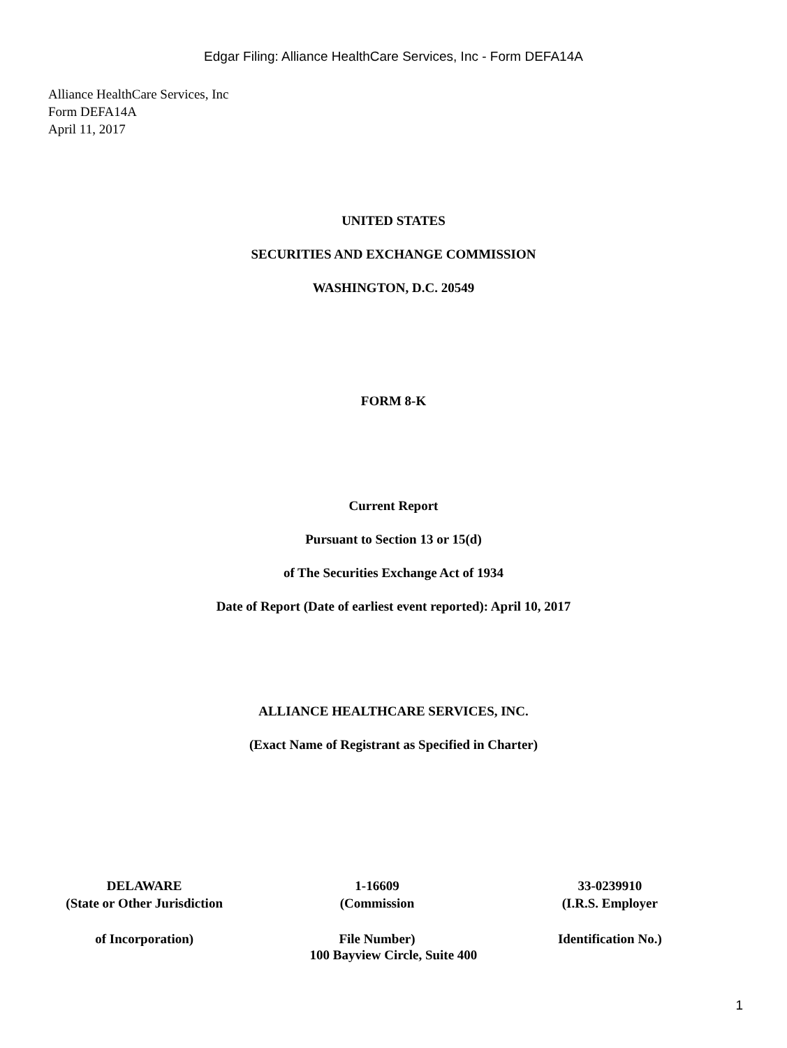Edgar Filing: Alliance HealthCare Services, Inc - Form DEFA14A
Alliance HealthCare Services, Inc
Form DEFA14A
April 11, 2017
UNITED STATES
SECURITIES AND EXCHANGE COMMISSION
WASHINGTON, D.C. 20549
FORM 8-K
Current Report
Pursuant to Section 13 or 15(d)
of The Securities Exchange Act of 1934
Date of Report (Date of earliest event reported): April 10, 2017
ALLIANCE HEALTHCARE SERVICES, INC.
(Exact Name of Registrant as Specified in Charter)
| DELAWARE (State or Other Jurisdiction | 1-16609 (Commission | 33-0239910 (I.R.S. Employer |
| of Incorporation) | File Number) | Identification No.) |
100 Bayview Circle, Suite 400
1